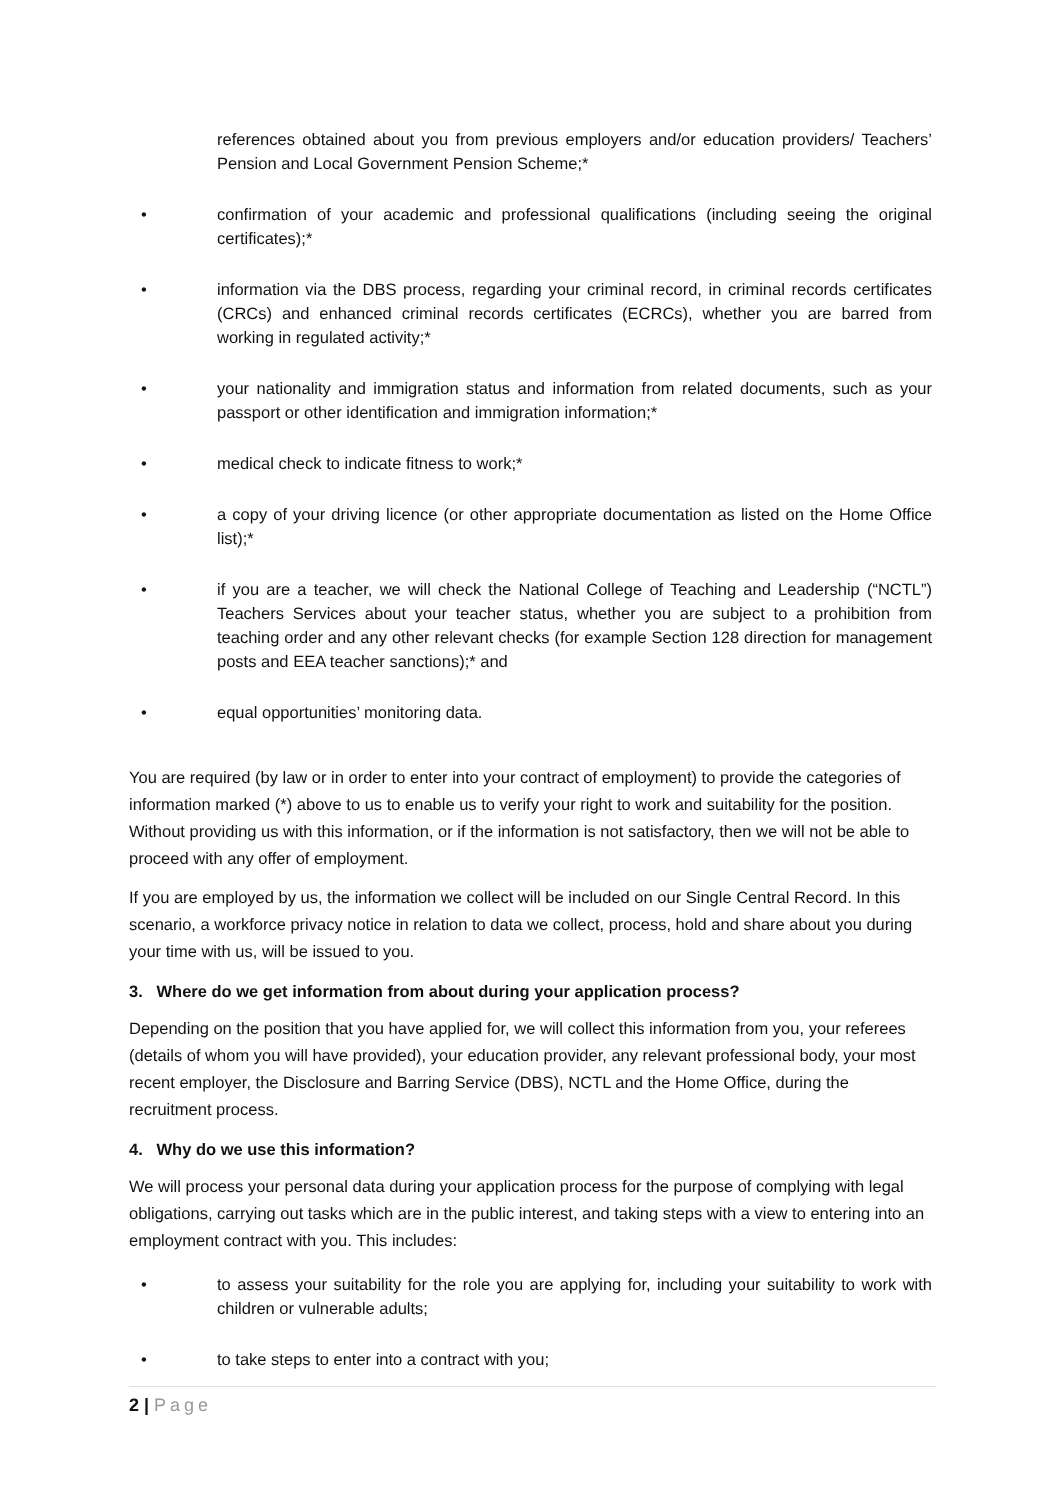references obtained about you from previous employers and/or education providers/ Teachers’ Pension and Local Government Pension Scheme;*
• confirmation of your academic and professional qualifications (including seeing the original certificates);*
• information via the DBS process, regarding your criminal record, in criminal records certificates (CRCs) and enhanced criminal records certificates (ECRCs), whether you are barred from working in regulated activity;*
• your nationality and immigration status and information from related documents, such as your passport or other identification and immigration information;*
• medical check to indicate fitness to work;*
• a copy of your driving licence (or other appropriate documentation as listed on the Home Office list);*
• if you are a teacher, we will check the National College of Teaching and Leadership (“NCTL”) Teachers Services about your teacher status, whether you are subject to a prohibition from teaching order and any other relevant checks (for example Section 128 direction for management posts and EEA teacher sanctions);* and
• equal opportunities’ monitoring data.
You are required (by law or in order to enter into your contract of employment) to provide the categories of information marked (*) above to us to enable us to verify your right to work and suitability for the position. Without providing us with this information, or if the information is not satisfactory, then we will not be able to proceed with any offer of employment.
If you are employed by us, the information we collect will be included on our Single Central Record. In this scenario, a workforce privacy notice in relation to data we collect, process, hold and share about you during your time with us, will be issued to you.
3. Where do we get information from about during your application process?
Depending on the position that you have applied for, we will collect this information from you, your referees (details of whom you will have provided), your education provider, any relevant professional body, your most recent employer, the Disclosure and Barring Service (DBS), NCTL and the Home Office, during the recruitment process.
4. Why do we use this information?
We will process your personal data during your application process for the purpose of complying with legal obligations, carrying out tasks which are in the public interest, and taking steps with a view to entering into an employment contract with you. This includes:
• to assess your suitability for the role you are applying for, including your suitability to work with children or vulnerable adults;
• to take steps to enter into a contract with you;
2 | Page